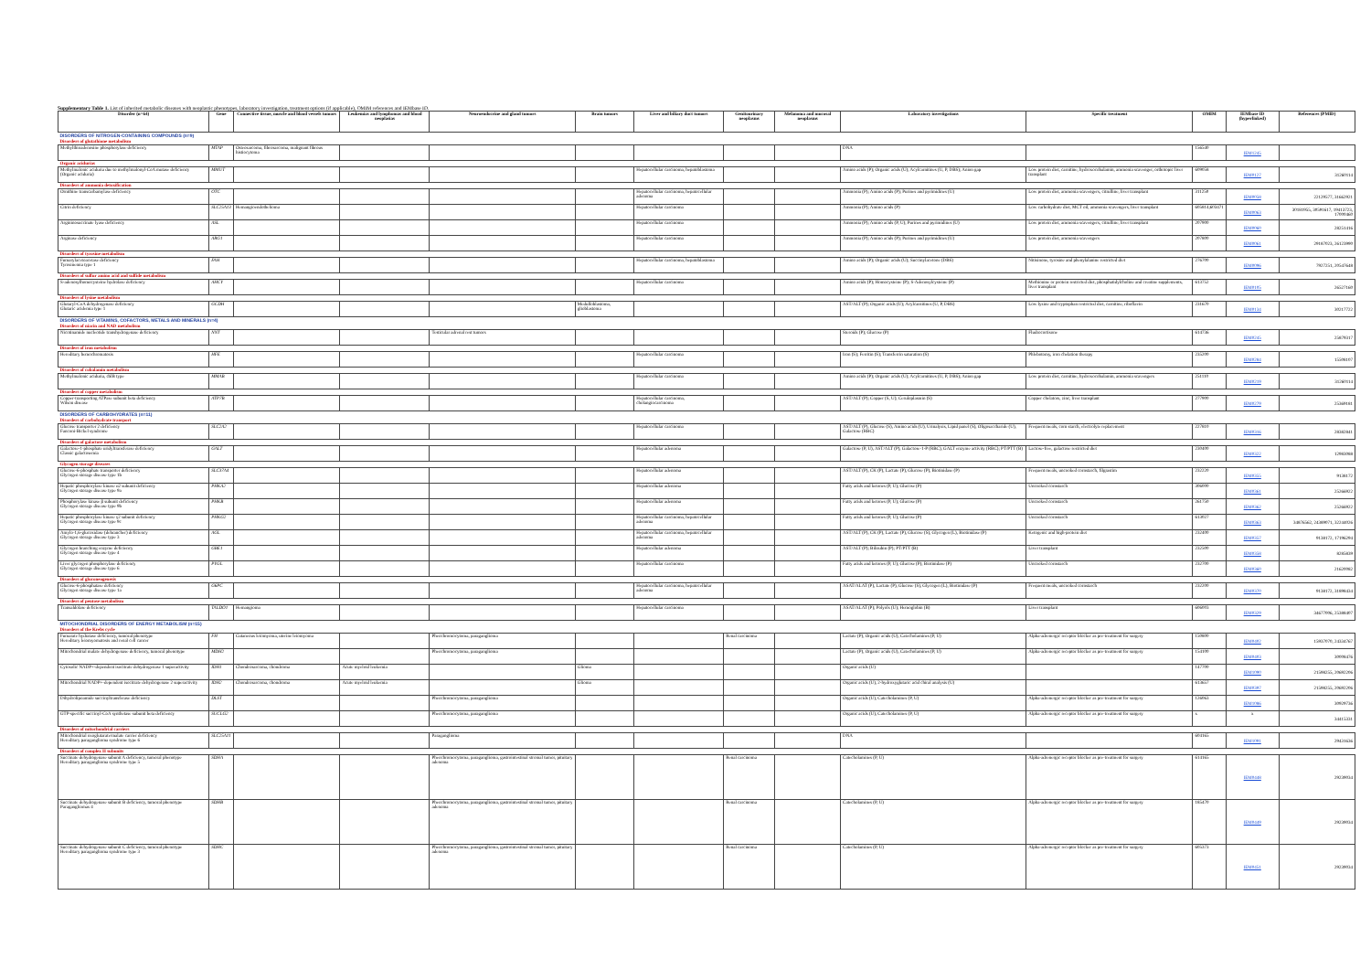Supplementary Table 1. List of inherited metabolic diseases with neoplastic phenotypes, laboratory investigation, treatment options (if applicable), OMIM references and IEMbase ID.
| Disorder (n=64) | Gene | Connective tissue, muscle and blood vessels tumors | Leukemias and lymphomas and blood neoplasias | Neuroendocrine and gland tumors | Brain tumors | Liver and biliary duct tumors | Genitourinary neoplasms | Melanoma and mucosal neoplasms | Laboratory investigations | Specific treatment | OMIM | IEMbase ID (hyperlinked) | References (PMID) |
| --- | --- | --- | --- | --- | --- | --- | --- | --- | --- | --- | --- | --- | --- |
| DISORDERS OF NITROGEN-CONTAINING COMPOUNDS (n=9) | | | | | | | | | | | | | |
| Disorders of glutathione metabolism | | | | | | | | | | | | | |
| Methylthioadenosine phosphorylase deficiency | MTAP | Osteosarcoma, fibrosarcoma, malignant fibrous histiocytoma | | | | | | | DNA | | 156540 | IEM1245 | |
| Organic acidurias | | | | | | | | | | | | | |
| Methylmalonic aciduria due to methylmalonyl-CoA mutase deficiency (Organic aciduria) | MMUT | | | | | Hepatocellular carcinoma, hepatoblastoma | | | Amino acids (P); Organic acids (U); Acylcarnitines (U, P, DBS); Anion gap | Low protein diet, carnitine, hydroxocobalamin, ammonia scavenger, orthotopic liver transplant | 609058 | IEM0127 | 31260114 |
| Disorders of ammonia detoxification | | | | | | | | | | | | | |
| Ornithine transcarbamylase deficiency | OTC | | | | | Hepatocellular carcinoma, hepatocellular adenoma | | | Ammonia (P); Amino acids (P); Purines and pyrimidines (U) | Low protein diet, ammonia scavengers, citrulline, liver transplant | 311250 | IEM0058 | 22129577, 31662921 |
| Citrin deficiency | SLC25A13 | Hemangioendothelioma | | | | Hepatocellular carcinoma | | | Ammonia (P); Amino acids (P) | Low carbohydrate diet, MCT oil, ammonia scavengers, liver transplant | 605814;603471 | IEM0063 | 30181955, 30591617, 19413723, 17000460 |
| Argininosuccinate lyase deficiency | ASL | | | | | Hepatocellular carcinoma | | | Ammonia (P); Amino acids (P, U); Purines and pyrimidines (U) | Low protein diet, ammonia scavengers, citrulline, liver transplant | 207900 | IEM0060 | 28251416 |
| Arginase deficiency | ARG1 | | | | | Hepatocellular carcinoma | | | Ammonia (P); Amino acids (P); Purines and pyrimidines (U) | Low protein diet, ammonia scavengers | 207800 | IEM0061 | 29187023, 26123990 |
| Disorders of tyrosine metabolism | | | | | | | | | | | | | |
| Fumarylacetoacetase deficiency Tyrosinemia type 1 | FAH | | | | | Hepatocellular carcinoma, hepatoblastoma | | | Amino acids (P); Organic acids (U); Succinylacetone (DBS) | Nitisinone, tyrosine and phenylalanine restricted diet | 276700 | IEM0096 | 7927251, 20547648 |
| Disorders of sulfur amino acid and sulfide metabolism | | | | | | | | | | | | | |
| S-adenosylhomocysteine hydrolase deficiency | AHCY | | | | | Hepatocellular carcinoma | | | Amino acids (P); Homocysteine (P); S-Adenosylcysteine (P) | Methionine or protein restricted diet, phosphatidylcholine and creatine supplements, liver transplant | 613752 | IEM0105 | 26527160 |
| Disorders of lysine metabolism | | | | | | | | | | | | | |
| Glutaryl-CoA dehydrogenase deficiency Glutaric acidemia type 1 | GCDH | | | | Medulloblastoma, glioblastoma | | | | AST/ALT (P); Organic acids (U); Acylcarnitines (U, P, DBS) | Low lysine and tryptophan restricted diet, carnitine, riboflavin | 231670 | IEM0134 | 30217722 |
| DISORDERS OF VITAMINS, COFACTORS, METALS AND MINERALS (n=4) | | | | | | | | | | | | | |
| Disorders of niacin and NAD metabolism | | | | | | | | | | | | | |
| Nicotinamide nucleotide transhydrogenase deficiency | NNT | | | Testicular adrenal rest tumors | | | | | Steroids (P); Glucose (P) | Fludrocortisone | 614736 | IEM0245 | 25879317 |
| Disorders of iron metabolism | | | | | | | | | | | | | |
| Hereditary hemochromatosis | HFE | | | | | Hepatocellular carcinoma | | | Iron (S); Ferritin (S); Transferrin saturation (S) | Phlebotomy, iron chelation therapy | 235200 | IEM0284 | 15508107 |
| Disorders of cobalamin metabolism | | | | | | | | | | | | | |
| Methylmalonic aciduria, cblB type | MMAB | | | | | Hepatocellular carcinoma | | | Amino acids (P); Organic acids (U); Acylcarnitines (U, P, DBS); Anion gap | Low protein diet, carnitine, hydroxocobalamin, ammonia scavengers | 251110 | IEM0219 | 31260114 |
| Disorders of copper metabolism | | | | | | | | | | | | | |
| Copper-transporting ATPase subunit beta deficiency Wilson disease | ATP7B | | | | | Hepatocellular carcinoma, cholangiocarcinoma | | | AST/ALT (P); Copper (S, U); Ceruloplasmin (S) | Copper chelators, zinc, liver transplant | 277900 | IEM0279 | 25369181 |
| DISORDERS OF CARBOHYDRATES (n=11) | | | | | | | | | | | | | |
| Disorders of carbohydrate transport | | | | | | | | | | | | | |
| Glucose transporter 2 deficiency Fanconi-Bickel syndrome | SLC2A2 | | | | | Hepatocellular carcinoma | | | AST/ALT (P), Glucose (S), Amino acids (U), Urinalysis, Lipid panel (S), Oligosaccharide (U), Galactose (RBC) | Frequent meals, corn starch, electrolyte replacement | 227810 | IEM0316 | 28382841 |
| Disorders of galactose metabolism | | | | | | | | | | | | | |
| Galactose-1-phosphate uridyltransferase deficiency Classic galactosemia | GALT | | | | | Hepatocellular adenoma | | | Galactose (P, U), AST/ALT (P), Galactose-1-P (RBC), GALT enzyme activity (RBC); PT/PTT (B) | Lactose-free, galactose restricted diet | 230400 | IEM0322 | 12983088 |
| Glycogen storage diseases | | | | | | | | | | | | | |
| Glucose-6-phosphate transporter deficiency Glycogen storage disease type 1b | SLC37A4 | | | | | Hepatocellular adenoma | | | AST/ALT (P), CK (P), Lactate (P), Glucose (P), Biotinidase (P) | Frequent meals, uncooked cornstarch, filgrastim | 232220 | IEM0355 | 9138172 |
| Hepatic phosphorylase kinase α2 subunit deficiency Glycogen storage disease type 9a | PHKA2 | | | | | Hepatocellular adenoma | | | Fatty acids and ketones (P, U); Glucose (P) | Uncooked cornstarch | 306000 | IEM0361 | 25266922 |
| Phosphorylase kinase β subunit deficiency Glycogen storage disease type 9b | PHKB | | | | | Hepatocellular adenoma | | | Fatty acids and ketones (P, U); Glucose (P) | Uncooked cornstarch | 261750 | IEM0362 | 25266922 |
| Hepatic phosphorylase kinase γ2 subunit deficiency Glycogen storage disease type 9c | PHKG2 | | | | | Hepatocellular carcinoma, hepatocellular adenoma | | | Fatty acids and ketones (P, U); Glucose (P) | Uncooked cornstarch | 613027 | IEM0363 | 34876562, 24389071, 32244026 |
| Amylo-1,6-glucosidase (debrancher) deficiency Glycogen storage disease type 3 | AGL | | | | | Hepatocellular carcinoma, hepatocellular adenoma | | | AST/ALT (P), CK (P), Lactate (P), Glucose (S), Glycogen (L), Biotinidase (P) | Ketogenic and high-protein diet | 232400 | IEM0357 | 9138172, 17196294 |
| Glycogen branching enzyme deficiency Glycogen storage disease type 4 | GBE1 | | | | | Hepatocellular adenoma | | | AST/ALT (P); Bilirubin (P); PT/PTT (B) | Liver transplant | 232500 | IEM0358 | 8285839 |
| Liver glycogen phosphorylase deficiency Glycogen storage disease type 6 | PYGL | | | | | Hepatocellular carcinoma | | | Fatty acids and ketones (P, U); Glucose (P); Biotinidase (P) | Uncooked cornstarch | 232700 | IEM0360 | 21620082 |
| Disorders of gluconeogenesis | | | | | | | | | | | | | |
| Glucose-6-phosphatase deficiency Glycogen storage disease type 1a | G6PC | | | | | Hepatocellular carcinoma, hepatocellular adenoma | | | ASAT/ALAT (P), Lactate (P), Glucose (S), Glycogen (L), Biotinidase (P) | Frequent meals, uncooked cornstarch | 232200 | IEM0370 | 9138172, 31898434 |
| Disorders of pentose metabolism | | | | | | | | | | | | | |
| Transaldolase deficiency | TALDO1 | Hemangioma | | | | Hepatocellular carcinoma | | | ASAT/ALAT (P); Polyols (U); Hemoglobin (B) | Liver transplant | 606003 | IEM0329 | 34677006, 25388407 |
| MITOCHONDRIAL DISORDERS OF ENERGY METABOLISM (n=15) | | | | | | | | | | | | | |
| Disorders of the Krebs cycle | | | | | | | | | | | | | |
| Fumarate hydratase deficiency, tumoral phenotype Hereditary leiomyomatosis and renal cell cancer | FH | Cutaneous leiomyoma, uterine leiomyoma | | Pheochromocytoma, paraganglioma | | | Renal carcinoma | | Lactate (P), Organic acids (U), Catecholamines (P, U) | Alpha-adrenergic receptor blocker as pre-treatment for surgery | 150800 | IEM0402 | 15937070, 24334767 |
| Mitochondrial malate dehydrogenase deficiency, tumoral phenotype | MDH2 | | | Pheochromocytoma, paraganglioma | | | | | Lactate (P), Organic acids (U), Catecholamines (P, U) | Alpha-adrenergic receptor blocker as pre-treatment for surgery | 154100 | IEM0403 | 30008476 |
| Cytosolic NADP+-dependent isocitrate dehydrogenase 1 superactivity | IDH1 | Chondrosarcoma, chondroma | Acute myeloid leukemia | | Glioma | | | | Organic acids (U) | | 147700 | IEM1090 | 21598255, 20692206 |
| Mitochondrial NADP+-dependent isocitrate dehydrogenase 2 superactivity | IDH2 | Chondrosarcoma, chondroma | Acute myeloid leukemia | | Glioma | | | | Organic acids (U), 2-hydroxyglutaric acid chiral analysis (U) | | 613657 | IEM0397 | 21598255, 20692206 |
| Dihydrolipoamide succinyltransferase deficiency | DLST | | | Pheochromocytoma, paraganglioma | | | | | Organic acids (U), Catecholamines (P, U) | Alpha-adrenergic receptor blocker as pre-treatment for surgery | 126063 | IEM1086 | 30929736 |
| GTP-specific succinyl-CoA synthetase subunit beta deficiency | SUCLG2 | | | Pheochromocytoma, paraganglioma | | | | | Organic acids (U), Catecholamines (P, U) | Alpha-adrenergic receptor blocker as pre-treatment for surgery | x | x | 34415331 |
| Disorders of mitochondrial carriers | | | | | | | | | | | | | |
| Mitochondrial oxoglutarate/malate carrier deficiency Hereditary paraganglioma syndrome type 6 | SLC25A11 | | | Paraganglioma | | | | | DNA | | 604165 | IEM1091 | 29431636 |
| Disorders of complex II subunits | | | | | | | | | | | | | |
| Succinate dehydrogenase subunit A deficiency, tumoral phenotype Hereditary paraganglioma syndrome type 5 | SDHA | | | Pheochromocytoma, paraganglioma, gastrointestinal stromal tumor, pituitary adenoma | | | Renal carcinoma | | Catecholamines (P, U) | Alpha-adrenergic receptor blocker as pre-treatment for surgery | 614165 | IEM0448 | 29239034 |
| Succinate dehydrogenase subunit B deficiency, tumoral phenotype Paragangliomas 4 | SDHB | | | Pheochromocytoma, paraganglioma, gastrointestinal stromal tumor, pituitary adenoma | | | Renal carcinoma | | Catecholamines (P, U) | Alpha-adrenergic receptor blocker as pre-treatment for surgery | 185470 | IEM0449 | 29239034 |
| Succinate dehydrogenase subunit C deficiency, tumoral phenotype Hereditary paraganglioma syndrome type 3 | SDHC | | | Pheochromocytoma, paraganglioma, gastrointestinal stromal tumor, pituitary adenoma | | | Renal carcinoma | | Catecholamines (P, U) | Alpha-adrenergic receptor blocker as pre-treatment for surgery | 605373 | IEM0451 | 29239034 |